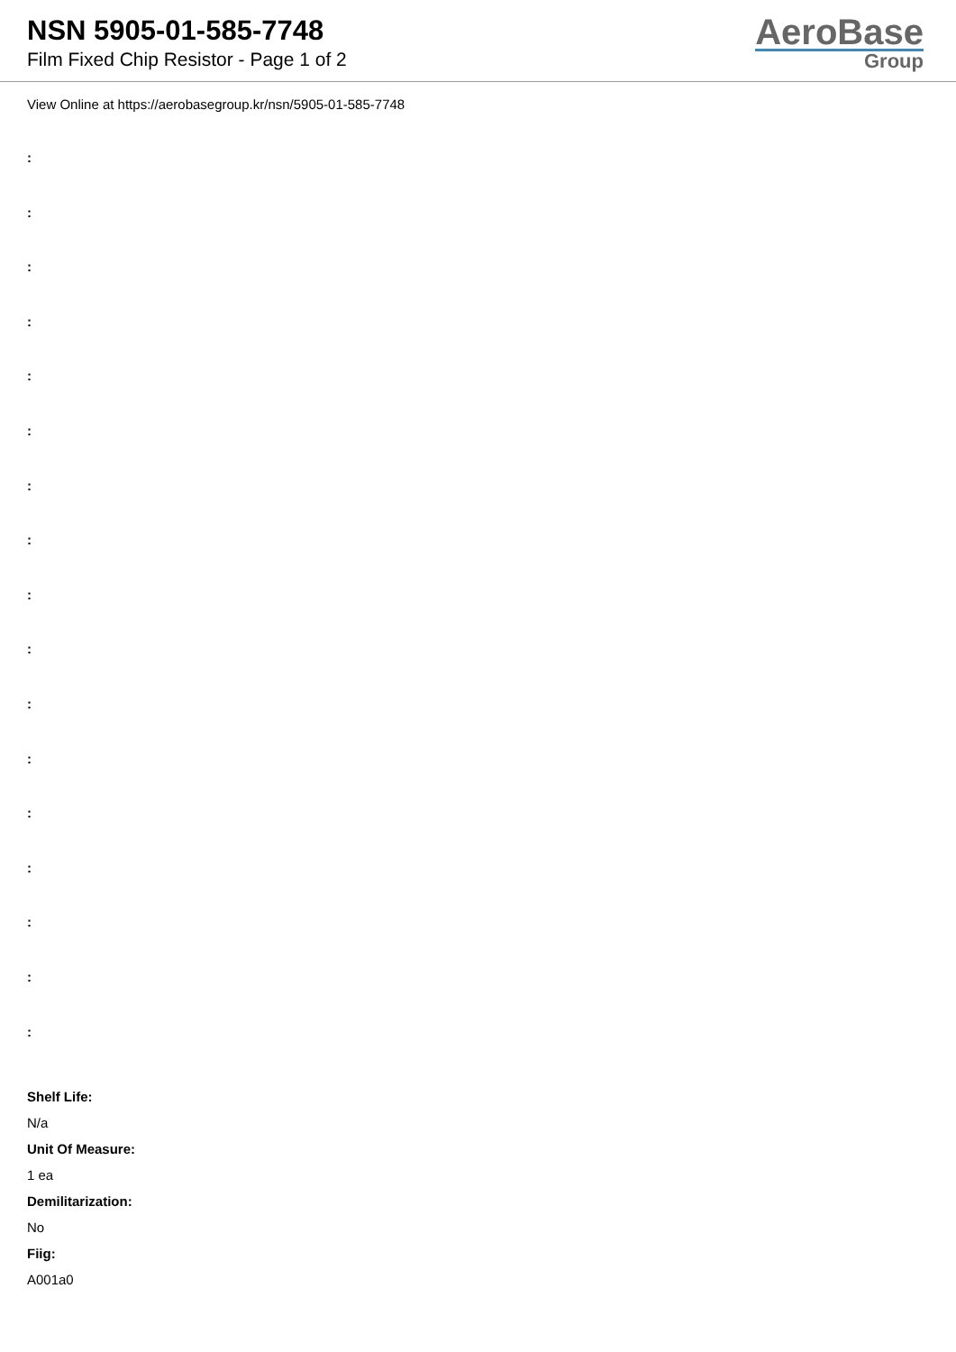NSN 5905-01-585-7748
Film Fixed Chip Resistor - Page 1 of 2
AeroBase
Group
View Online at https://aerobasegroup.kr/nsn/5905-01-585-7748
:
:
:
:
:
:
:
:
:
:
:
:
:
:
:
:
:
Shelf Life:
N/a
Unit Of Measure:
1 ea
Demilitarization:
No
Fiig:
A001a0